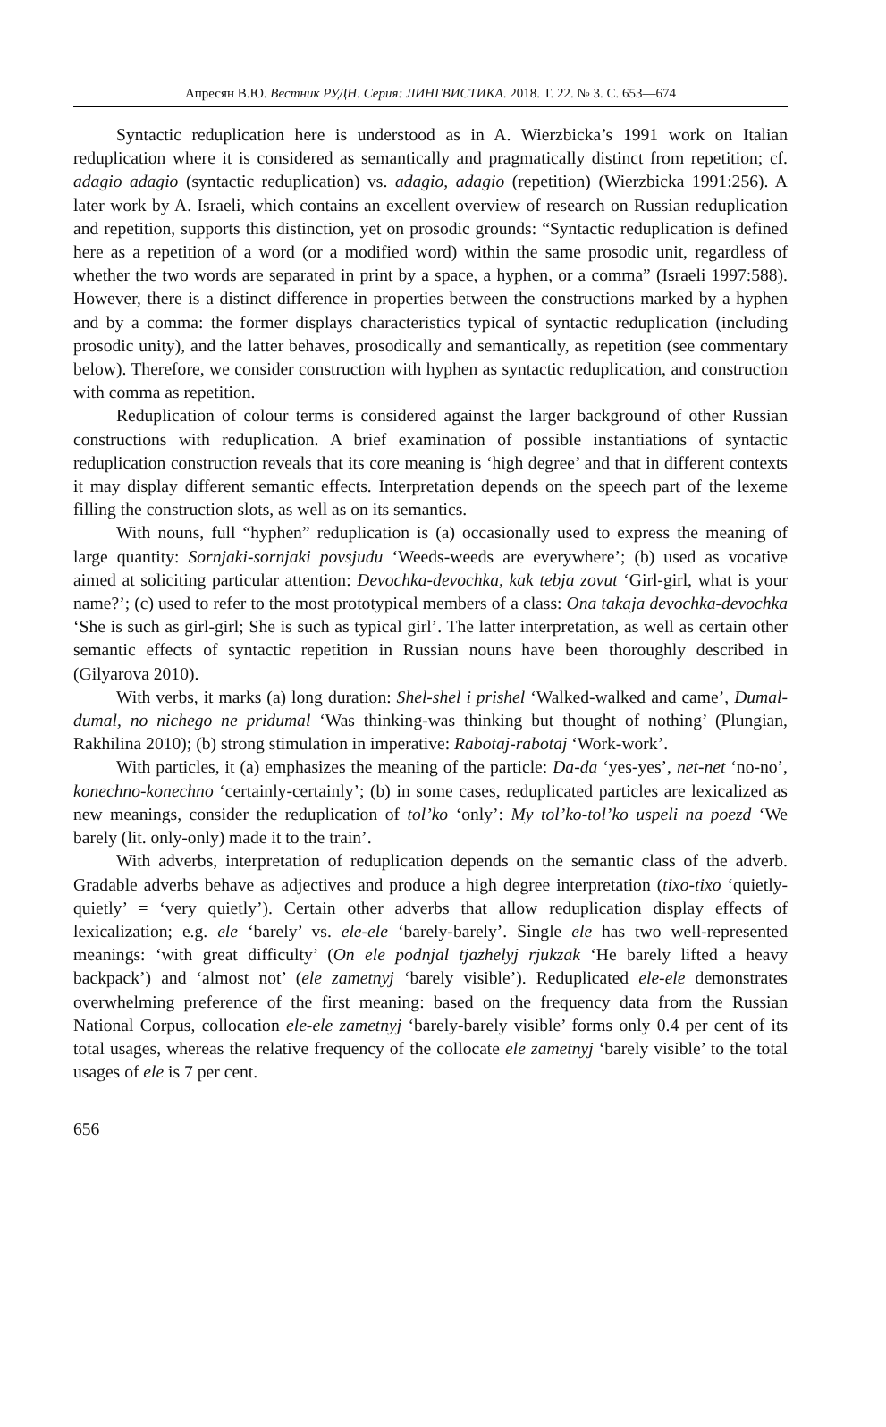Апресян В.Ю. Вестник РУДН. Серия: ЛИНГВИСТИКА. 2018. Т. 22. № 3. С. 653—674
Syntactic reduplication here is understood as in A. Wierzbicka’s 1991 work on Italian reduplication where it is considered as semantically and pragmatically distinct from repetition; cf. adagio adagio (syntactic reduplication) vs. adagio, adagio (repetition) (Wierzbicka 1991:256). A later work by A. Israeli, which contains an excellent overview of research on Russian reduplication and repetition, supports this distinction, yet on prosodic grounds: “Syntactic reduplication is defined here as a repetition of a word (or a modified word) within the same prosodic unit, regardless of whether the two words are separated in print by a space, a hyphen, or a comma” (Israeli 1997:588). However, there is a distinct difference in properties between the constructions marked by a hyphen and by a comma: the former displays characteristics typical of syntactic reduplication (including prosodic unity), and the latter behaves, prosodically and semantically, as repetition (see commentary below). Therefore, we consider construction with hyphen as syntactic reduplication, and construction with comma as repetition.
Reduplication of colour terms is considered against the larger background of other Russian constructions with reduplication. A brief examination of possible instantiations of syntactic reduplication construction reveals that its core meaning is ‘high degree’ and that in different contexts it may display different semantic effects. Interpretation depends on the speech part of the lexeme filling the construction slots, as well as on its semantics.
With nouns, full “hyphen” reduplication is (a) occasionally used to express the meaning of large quantity: Sornjaki-sornjaki povsjudu ‘Weeds-weeds are everywhere’; (b) used as vocative aimed at soliciting particular attention: Devochka-devochka, kak tebja zovut ‘Girl-girl, what is your name?’; (c) used to refer to the most prototypical members of a class: Ona takaja devochka-devochka ‘She is such as girl-girl; She is such as typical girl’. The latter interpretation, as well as certain other semantic effects of syntactic repetition in Russian nouns have been thoroughly described in (Gilyarova 2010).
With verbs, it marks (a) long duration: Shel-shel i prishel ‘Walked-walked and came’, Dumal-dumal, no nichego ne pridumal ‘Was thinking-was thinking but thought of nothing’ (Plungian, Rakhilina 2010); (b) strong stimulation in imperative: Rabotaj-rabotaj ‘Work-work’.
With particles, it (a) emphasizes the meaning of the particle: Da-da ‘yes-yes’, net-net ‘no-no’, konechno-konechno ‘certainly-certainly’; (b) in some cases, reduplicated particles are lexicalized as new meanings, consider the reduplication of tol’ko ‘only’: My tol’ko-tol’ko uspeli na poezd ‘We barely (lit. only-only) made it to the train’.
With adverbs, interpretation of reduplication depends on the semantic class of the adverb. Gradable adverbs behave as adjectives and produce a high degree interpretation (tixo-tixo ‘quietly-quietly’ = ‘very quietly’). Certain other adverbs that allow reduplication display effects of lexicalization; e.g. ele ‘barely’ vs. ele-ele ‘barely-barely’. Single ele has two well-represented meanings: ‘with great difficulty’ (On ele podnjal tjazhelyj rjukzak ‘He barely lifted a heavy backpack’) and ‘almost not’ (ele zametnyj ‘barely visible’). Reduplicated ele-ele demonstrates overwhelming preference of the first meaning: based on the frequency data from the Russian National Corpus, collocation ele-ele zametnyj ‘barely-barely visible’ forms only 0.4 per cent of its total usages, whereas the relative frequency of the collocate ele zametnyj ‘barely visible’ to the total usages of ele is 7 per cent.
656